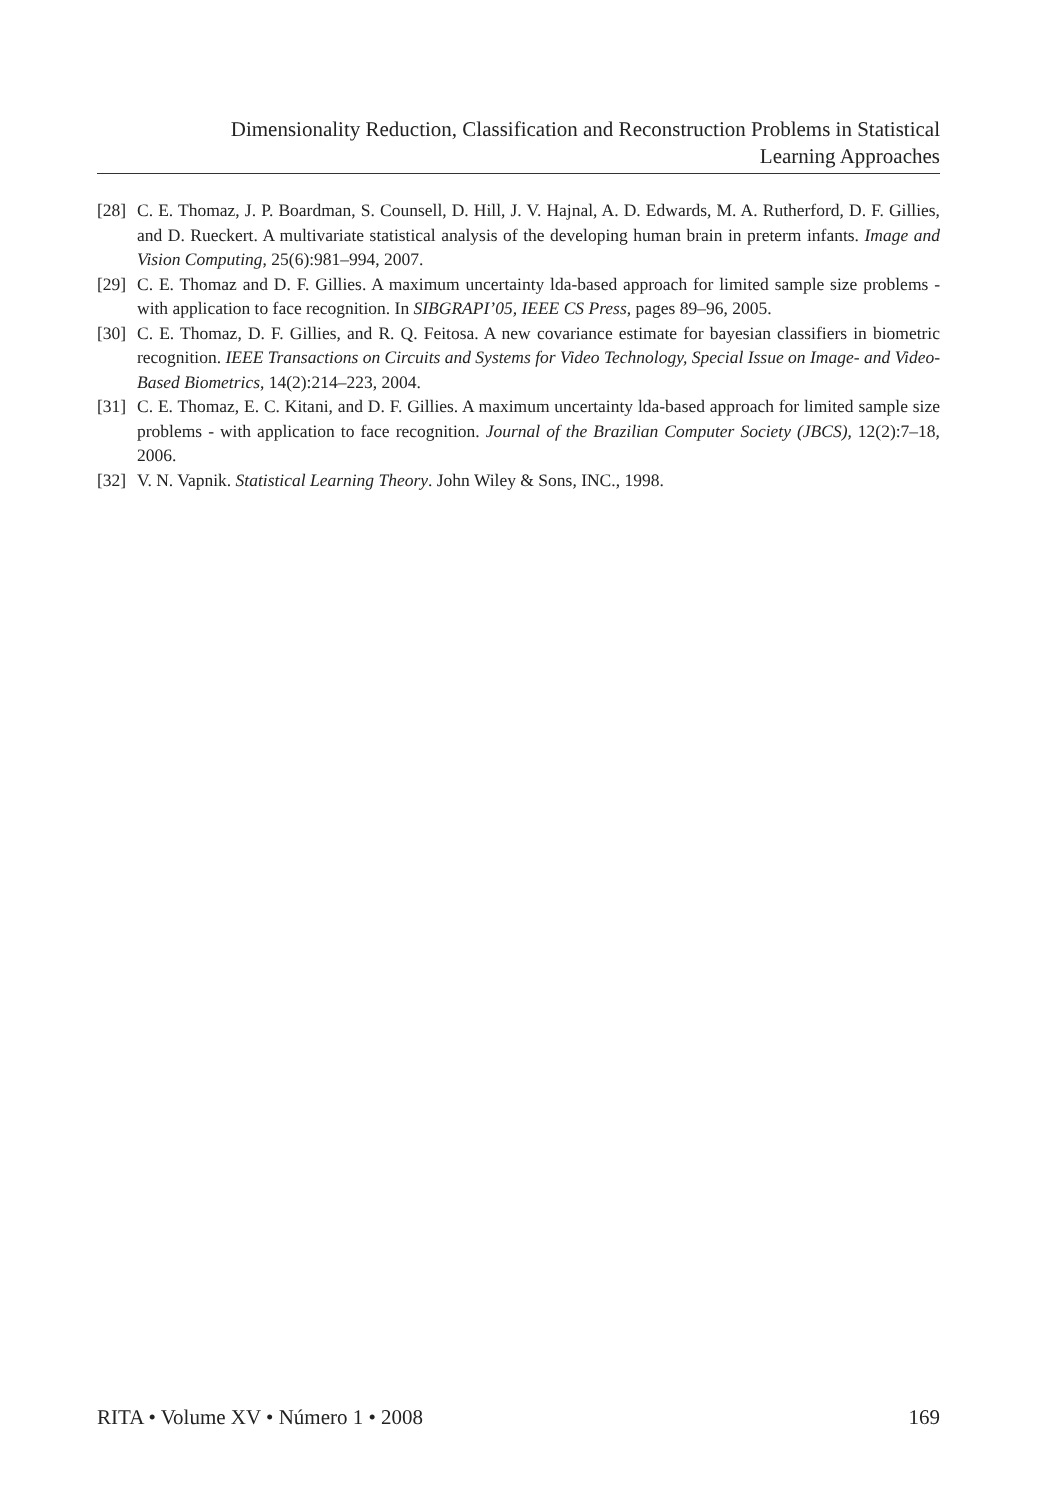Dimensionality Reduction, Classification and Reconstruction Problems in Statistical
Learning Approaches
[28] C. E. Thomaz, J. P. Boardman, S. Counsell, D. Hill, J. V. Hajnal, A. D. Edwards, M. A. Rutherford, D. F. Gillies, and D. Rueckert. A multivariate statistical analysis of the developing human brain in preterm infants. Image and Vision Computing, 25(6):981–994, 2007.
[29] C. E. Thomaz and D. F. Gillies. A maximum uncertainty lda-based approach for limited sample size problems - with application to face recognition. In SIBGRAPI’05, IEEE CS Press, pages 89–96, 2005.
[30] C. E. Thomaz, D. F. Gillies, and R. Q. Feitosa. A new covariance estimate for bayesian classifiers in biometric recognition. IEEE Transactions on Circuits and Systems for Video Technology, Special Issue on Image- and Video-Based Biometrics, 14(2):214–223, 2004.
[31] C. E. Thomaz, E. C. Kitani, and D. F. Gillies. A maximum uncertainty lda-based approach for limited sample size problems - with application to face recognition. Journal of the Brazilian Computer Society (JBCS), 12(2):7–18, 2006.
[32] V. N. Vapnik. Statistical Learning Theory. John Wiley & Sons, INC., 1998.
RITA • Volume XV • Número 1 • 2008 169